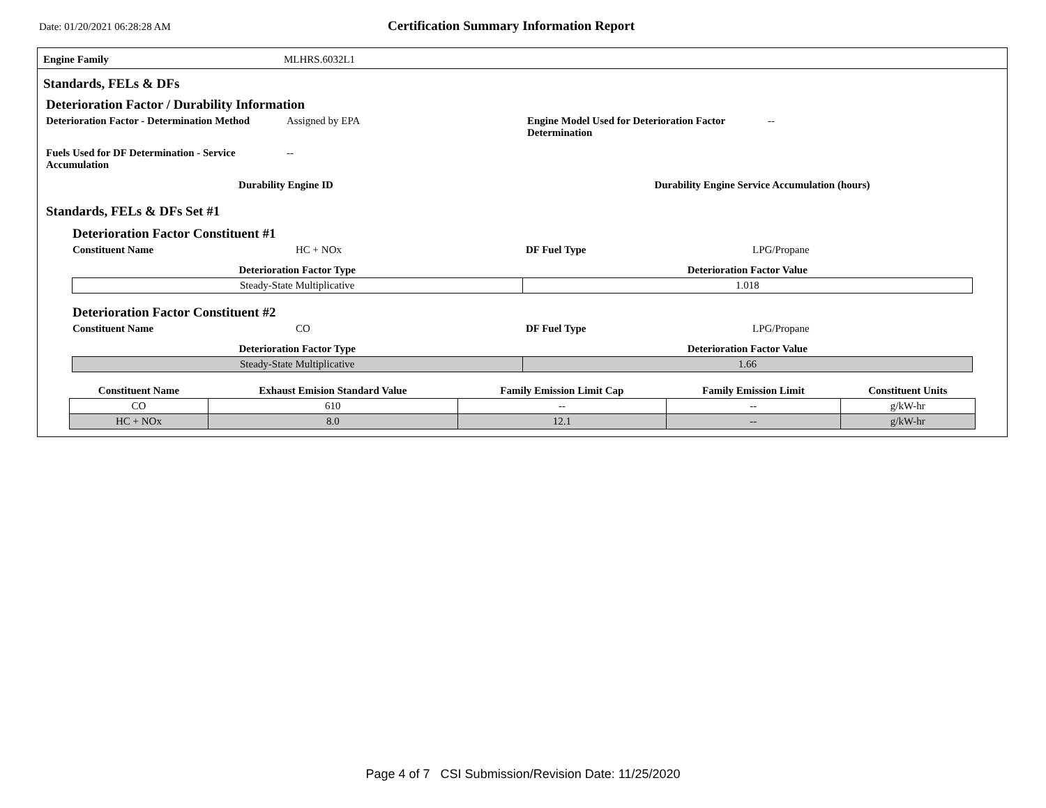Date: 01/20/2021 06:28:28 AM
Certification Summary Information Report
Engine Family MLHRS.6032L1
Standards, FELs & DFs
Deterioration Factor / Durability Information
Deterioration Factor - Determination Method
Assigned by EPA Engine Model Used for Deterioration Factor Determination
--
Fuels Used for DF Determination - Service Accumulation
--
Durability Engine ID Durability Engine Service Accumulation (hours)
Standards, FELs & DFs Set #1
Deterioration Factor Constituent #1
Constituent Name HC + NOx DF Fuel Type LPG/Propane
| Deterioration Factor Type | Deterioration Factor Value |
| --- | --- |
| Steady-State Multiplicative | 1.018 |
Deterioration Factor Constituent #2
Constituent Name CO DF Fuel Type LPG/Propane
| Deterioration Factor Type | Deterioration Factor Value |
| --- | --- |
| Steady-State Multiplicative | 1.66 |
| Constituent Name | Exhaust Emision Standard Value | Family Emission Limit Cap | Family Emission Limit | Constituent Units |
| --- | --- | --- | --- | --- |
| CO | 610 | -- | -- | g/kW-hr |
| HC + NOx | 8.0 | 12.1 | -- | g/kW-hr |
Page 4 of 7 CSI Submission/Revision Date: 11/25/2020